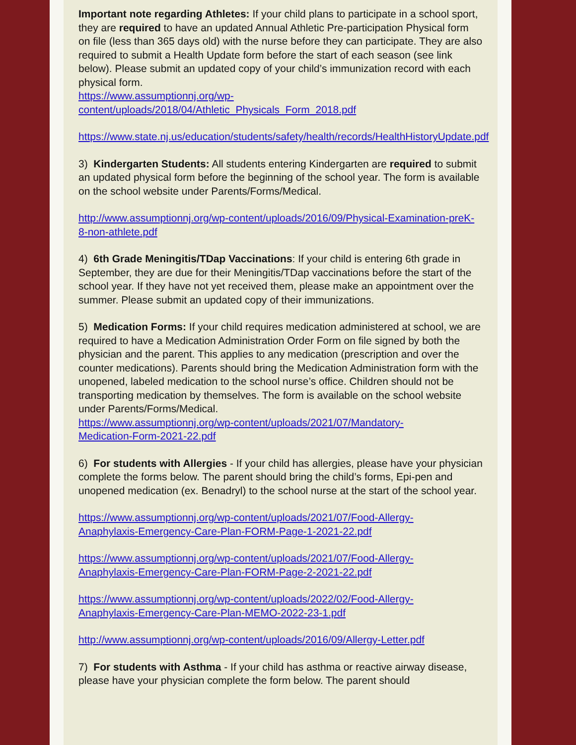Important note regarding Athletes: If your child plans to participate in a school sport, they are required to have an updated Annual Athletic Pre-participation Physical form on file (less than 365 days old) with the nurse before they can participate. They are also required to submit a Health Update form before the start of each season (see link below). Please submit an updated copy of your child’s immunization record with each physical form.
https://www.assumptionnj.org/wp-
content/uploads/2018/04/Athletic_Physicals_Form_2018.pdf
https://www.state.nj.us/education/students/safety/health/records/HealthHistoryUpdate.pdf
3) Kindergarten Students: All students entering Kindergarten are required to submit an updated physical form before the beginning of the school year. The form is available on the school website under Parents/Forms/Medical.
http://www.assumptionnj.org/wp-content/uploads/2016/09/Physical-Examination-preK-8-non-athlete.pdf
4) 6th Grade Meningitis/TDap Vaccinations: If your child is entering 6th grade in September, they are due for their Meningitis/TDap vaccinations before the start of the school year. If they have not yet received them, please make an appointment over the summer. Please submit an updated copy of their immunizations.
5) Medication Forms: If your child requires medication administered at school, we are required to have a Medication Administration Order Form on file signed by both the physician and the parent. This applies to any medication (prescription and over the counter medications). Parents should bring the Medication Administration form with the unopened, labeled medication to the school nurse’s office. Children should not be transporting medication by themselves. The form is available on the school website under Parents/Forms/Medical.
https://www.assumptionnj.org/wp-content/uploads/2021/07/Mandatory-
Medication-Form-2021-22.pdf
6) For students with Allergies - If your child has allergies, please have your physician complete the forms below. The parent should bring the child’s forms, Epi-pen and unopened medication (ex. Benadryl) to the school nurse at the start of the school year.
https://www.assumptionnj.org/wp-content/uploads/2021/07/Food-Allergy-
Anaphylaxis-Emergency-Care-Plan-FORM-Page-1-2021-22.pdf
https://www.assumptionnj.org/wp-content/uploads/2021/07/Food-Allergy-
Anaphylaxis-Emergency-Care-Plan-FORM-Page-2-2021-22.pdf
https://www.assumptionnj.org/wp-content/uploads/2022/02/Food-Allergy-
Anaphylaxis-Emergency-Care-Plan-MEMO-2022-23-1.pdf
http://www.assumptionnj.org/wp-content/uploads/2016/09/Allergy-Letter.pdf
7) For students with Asthma - If your child has asthma or reactive airway disease, please have your physician complete the form below. The parent should